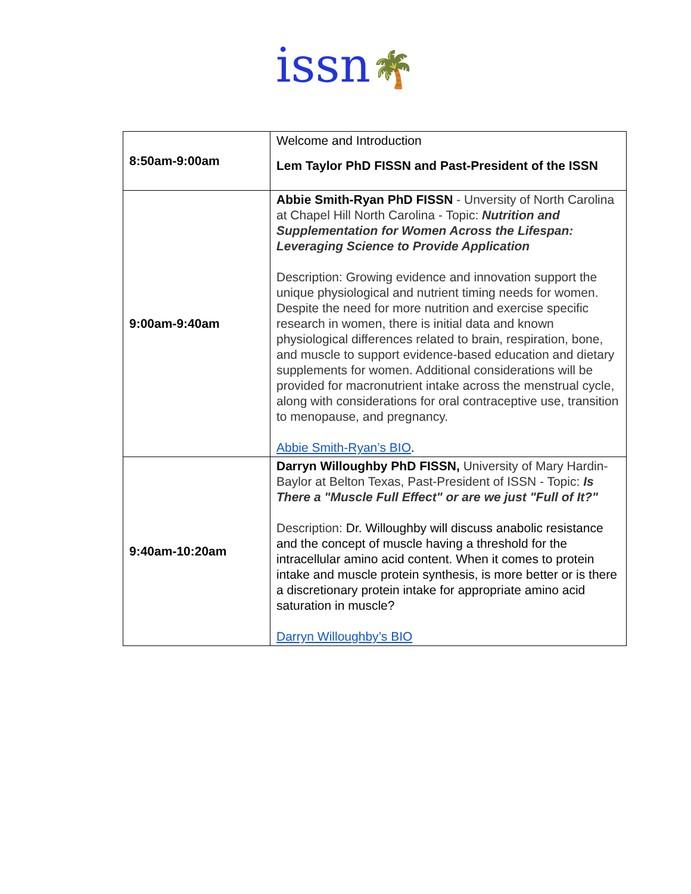issn🌴
| 8:50am-9:00am | Welcome and Introduction Lem Taylor PhD FISSN and Past-President of the ISSN |
| 9:00am-9:40am | Abbie Smith-Ryan PhD FISSN - Unversity of North Carolina at Chapel Hill North Carolina - Topic: Nutrition and Supplementation for Women Across the Lifespan: Leveraging Science to Provide Application Description: Growing evidence and innovation support the unique physiological and nutrient timing needs for women. Despite the need for more nutrition and exercise specific research in women, there is initial data and known physiological differences related to brain, respiration, bone, and muscle to support evidence-based education and dietary supplements for women. Additional considerations will be provided for macronutrient intake across the menstrual cycle, along with considerations for oral contraceptive use, transition to menopause, and pregnancy. Abbie Smith-Ryan’s BIO . |
| 9:40am-10:20am | Darryn Willoughby PhD FISSN, University of Mary Hardin-Baylor at Belton Texas, Past-President of ISSN - Topic: Is There a "Muscle Full Effect" or are we just "Full of It?" Description: Dr. Willoughby will discuss anabolic resistance and the concept of muscle having a threshold for the intracellular amino acid content. When it comes to protein intake and muscle protein synthesis, is more better or is there a discretionary protein intake for appropriate amino acid saturation in muscle? Darryn Willoughby’s BIO |